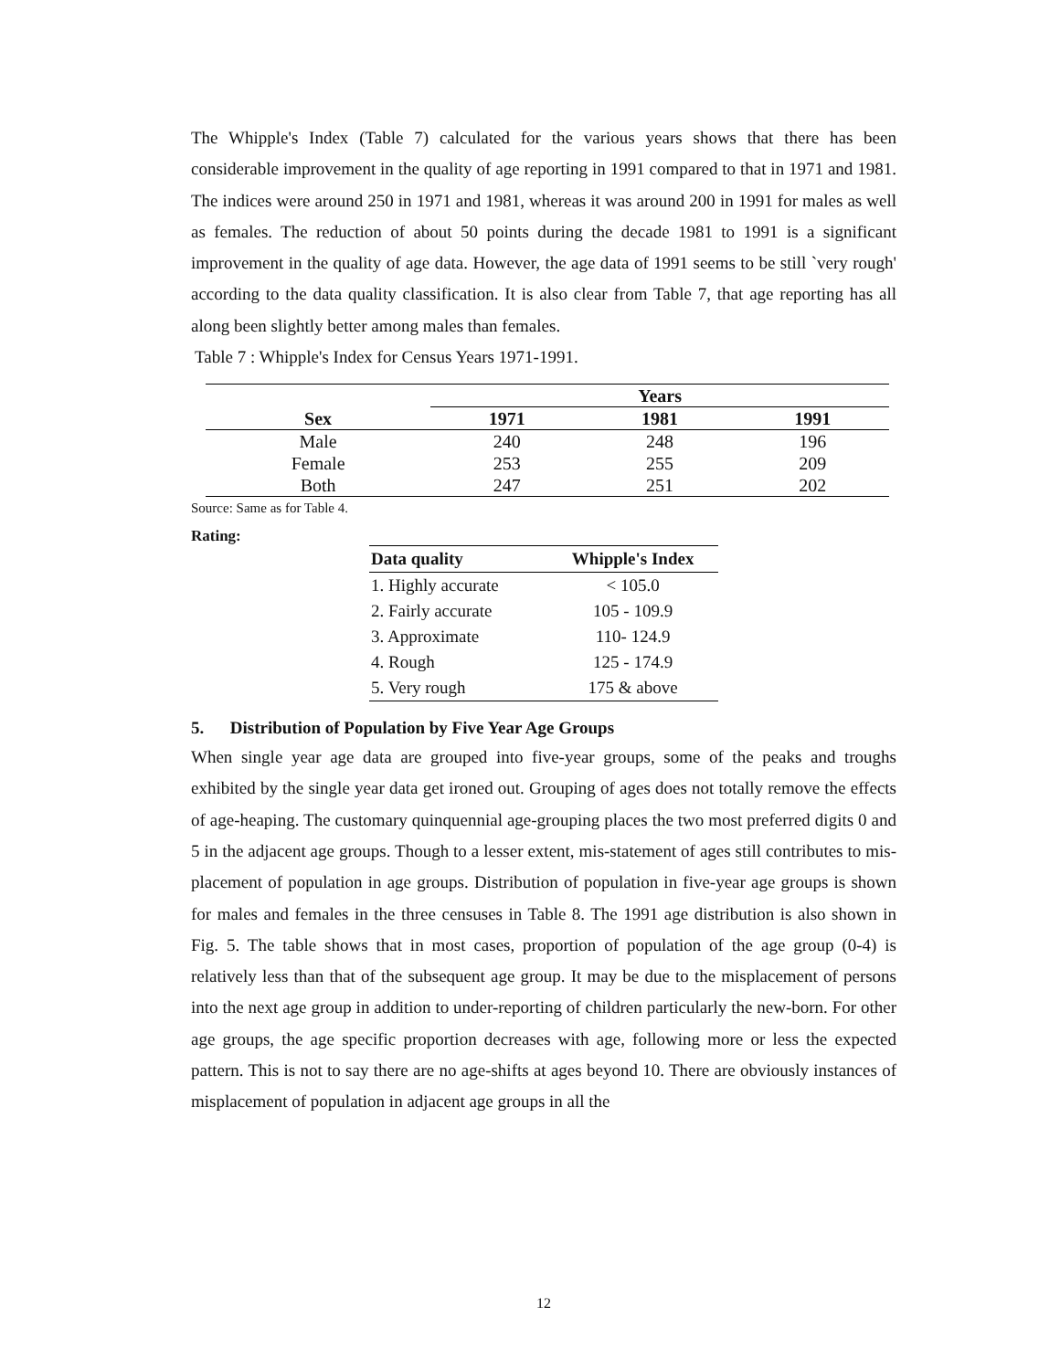The Whipple's Index (Table 7) calculated for the various years shows that there has been considerable improvement in the quality of age reporting in 1991 compared to that in 1971 and 1981. The indices were around 250 in 1971 and 1981, whereas it was around 200 in 1991 for males as well as females. The reduction of about 50 points during the decade 1981 to 1991 is a significant improvement in the quality of age data. However, the age data of 1991 seems to be still `very rough' according to the data quality classification. It is also clear from Table 7, that age reporting has all along been slightly better among males than females.
Table 7 : Whipple's Index for Census Years 1971-1991.
| | Years | | |
| --- | --- | --- | --- |
| Sex | 1971 | 1981 | 1991 |
| Male | 240 | 248 | 196 |
| Female | 253 | 255 | 209 |
| Both | 247 | 251 | 202 |
Source: Same as for Table 4.
Rating:
| Data quality | Whipple's Index |
| --- | --- |
| 1. Highly accurate | < 105.0 |
| 2. Fairly accurate | 105 - 109.9 |
| 3. Approximate | 110- 124.9 |
| 4. Rough | 125 - 174.9 |
| 5. Very rough | 175 & above |
5. Distribution of Population by Five Year Age Groups
When single year age data are grouped into five-year groups, some of the peaks and troughs exhibited by the single year data get ironed out. Grouping of ages does not totally remove the effects of age-heaping. The customary quinquennial age-grouping places the two most preferred digits 0 and 5 in the adjacent age groups. Though to a lesser extent, mis-statement of ages still contributes to mis-placement of population in age groups. Distribution of population in five-year age groups is shown for males and females in the three censuses in Table 8. The 1991 age distribution is also shown in Fig. 5. The table shows that in most cases, proportion of population of the age group (0-4) is relatively less than that of the subsequent age group. It may be due to the misplacement of persons into the next age group in addition to under-reporting of children particularly the new-born. For other age groups, the age specific proportion decreases with age, following more or less the expected pattern. This is not to say there are no age-shifts at ages beyond 10. There are obviously instances of misplacement of population in adjacent age groups in all the
12